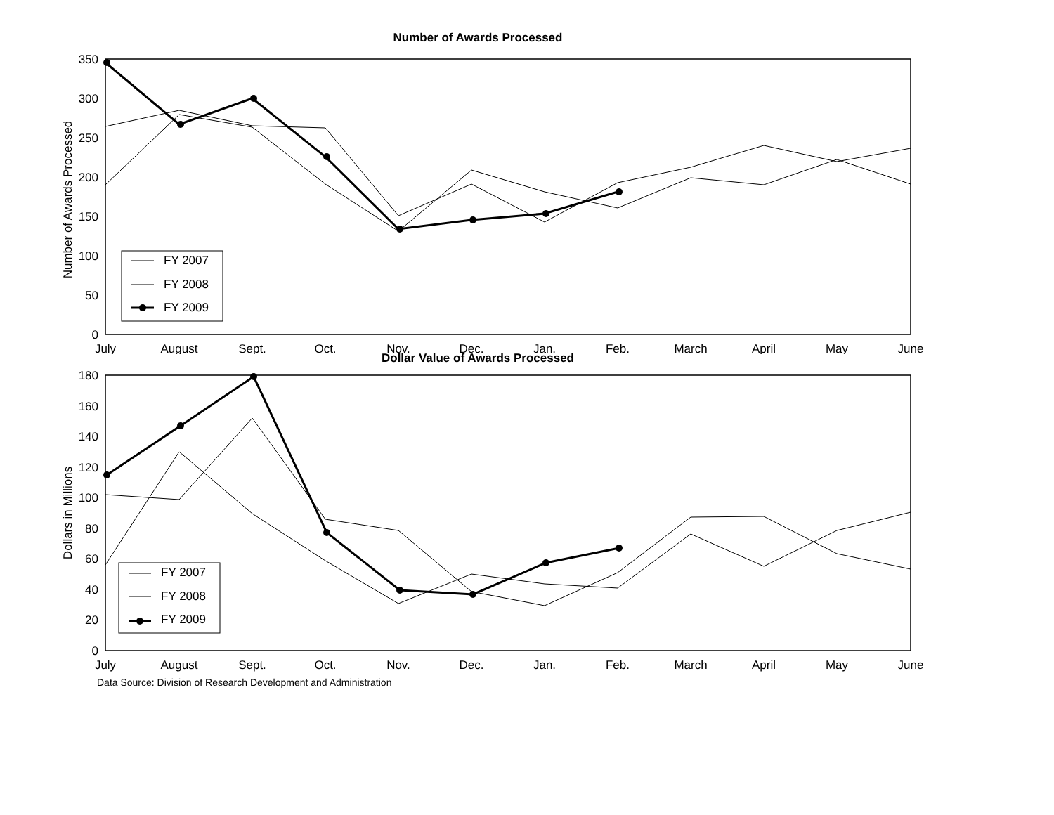Number of Awards Processed
0
50
100
150
200
250
300
350
Number of Awards Processed
July
August
Sept.
Oct.
Nov.
Dec.
Jan.
Feb.
March
April
May
June
FY 2007
FY 2008
FY 2009
Dollar Value of Awards Processed
0
20
40
60
80
100
120
140
160
180
Dollars in Millions
July
August
Sept.
Oct.
Nov.
Dec.
Jan.
Feb.
March
April
May
June
FY 2007
FY 2008
FY 2009
Data Source: Division of Research Development and Administration